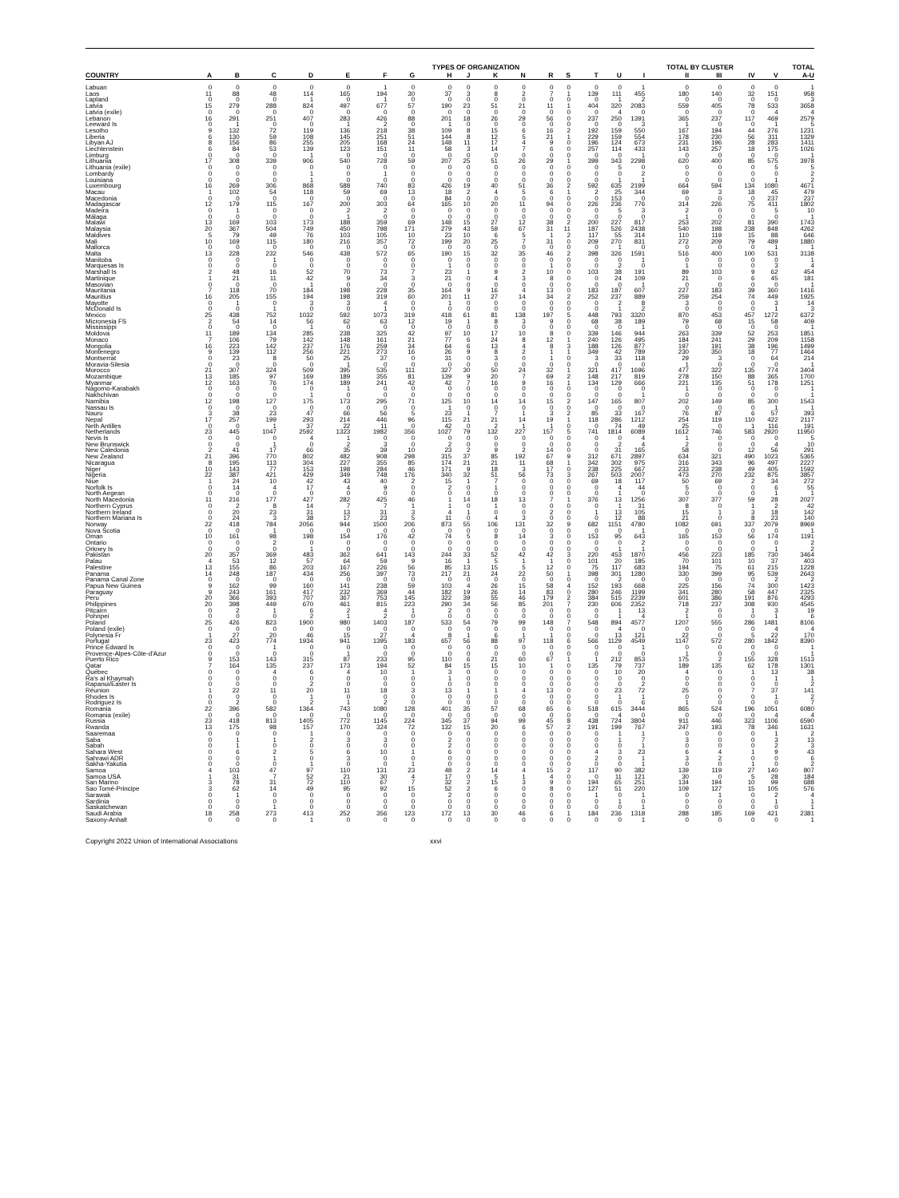| | TYPES OF ORGANIZATION | | | | | | | | | | | | | | | | TOTAL BY CLUSTER | | | | TOTAL |
| --- | --- | --- | --- | --- | --- | --- | --- | --- | --- | --- | --- | --- | --- | --- | --- | --- | --- | --- | --- | --- | --- |
| COUNTRY | A | B | C | D | E | F | G | H | J | K | N | R | S | T | U | I | II | III | IV | V | A-U |
| Labuan | 0 | 0 | 0 | 0 | 0 | 1 | 0 | 0 | 0 | 0 | 0 | 0 | 0 | 0 | 0 | 1 | 0 | 0 | 0 | 0 | 1 |
| Laos | 11 | 88 | 48 | 114 | 165 | 194 | 30 | 37 | 3 | 8 | 2 | 7 | 1 | 139 | 111 | 455 | 180 | 140 | 32 | 151 | 958 |
| Lapland | 0 | 0 | 0 | 1 | 0 | 1 | 0 | 0 | 0 | 0 | 0 | 0 | 0 | 0 | 1 | 2 | 0 | 0 | 0 | 0 | 3 |
| Latvia | 15 | 279 | 288 | 824 | 497 | 677 | 57 | 190 | 23 | 51 | 21 | 11 | 1 | 404 | 320 | 2083 | 559 | 405 | 78 | 533 | 3658 |
| Latvia (exile) | 0 | 0 | 0 | 0 | 0 | 0 | 0 | 0 | 0 | 0 | 0 | 0 | 0 | 0 | 4 | 0 | 0 | 0 | 0 | 4 | 4 |
| Lebanon | 16 | 291 | 251 | 407 | 283 | 426 | 88 | 201 | 18 | 26 | 29 | 56 | 0 | 237 | 250 | 1391 | 365 | 237 | 117 | 469 | 2579 |
| Leeward Is | 0 | 1 | 0 | 0 | 1 | 2 | 0 | 1 | 0 | 0 | 0 | 0 | 0 | 0 | 0 | 3 | 1 | 0 | 0 | 1 | 5 |
| Lesotho | 9 | 132 | 72 | 119 | 136 | 218 | 38 | 109 | 8 | 15 | 6 | 16 | 2 | 192 | 159 | 550 | 167 | 194 | 44 | 276 | 1231 |
| Liberia | 6 | 130 | 59 | 108 | 145 | 251 | 51 | 144 | 8 | 12 | 5 | 21 | 1 | 229 | 159 | 554 | 178 | 230 | 56 | 311 | 1329 |
| Libyan AJ | 8 | 156 | 86 | 255 | 205 | 168 | 24 | 148 | 11 | 17 | 4 | 9 | 0 | 196 | 124 | 673 | 231 | 196 | 28 | 283 | 1411 |
| Liechtenstein | 6 | 84 | 53 | 139 | 123 | 151 | 11 | 58 | 3 | 14 | 7 | 6 | 0 | 257 | 114 | 433 | 143 | 257 | 18 | 175 | 1026 |
| Limburg | 0 | 0 | 0 | 1 | 0 | 0 | 0 | 0 | 0 | 0 | 0 | 0 | 0 | 0 | 0 | 1 | 0 | 0 | 0 | 0 | 1 |
| Lithuania | 17 | 308 | 339 | 906 | 540 | 728 | 59 | 207 | 25 | 51 | 26 | 29 | 1 | 399 | 343 | 2298 | 620 | 400 | 85 | 575 | 3978 |
| Lithuania (exile) | 0 | 0 | 0 | 0 | 0 | 0 | 0 | 0 | 0 | 0 | 0 | 0 | 0 | 0 | 5 | 0 | 0 | 0 | 0 | 5 | 5 |
| Lombardy | 0 | 0 | 0 | 1 | 0 | 1 | 0 | 0 | 0 | 0 | 0 | 0 | 0 | 0 | 0 | 2 | 0 | 0 | 0 | 0 | 2 |
| Louisiana | 0 | 0 | 0 | 1 | 0 | 0 | 0 | 0 | 0 | 0 | 0 | 0 | 0 | 0 | 1 | 1 | 0 | 0 | 0 | 1 | 2 |
| Luxembourg | 16 | 269 | 306 | 868 | 588 | 740 | 83 | 426 | 19 | 40 | 51 | 36 | 2 | 592 | 635 | 2199 | 664 | 594 | 134 | 1080 | 4671 |
| Macau | 1 | 102 | 54 | 118 | 59 | 69 | 13 | 18 | 2 | 4 | 5 | 6 | 1 | 2 | 25 | 344 | 69 | 3 | 18 | 45 | 479 |
| Macedonia | 0 | 0 | 0 | 0 | 0 | 0 | 0 | 84 | 0 | 0 | 0 | 0 | 0 | 0 | 153 | 0 | 0 | 0 | 0 | 237 | 237 |
| Madagascar | 12 | 179 | 115 | 167 | 200 | 303 | 64 | 165 | 10 | 20 | 11 | 94 | 0 | 226 | 236 | 776 | 314 | 226 | 75 | 411 | 1802 |
| Madeira | 0 | 1 | 0 | 0 | 2 | 2 | 0 | 0 | 0 | 0 | 0 | 0 | 0 | 0 | 5 | 3 | 2 | 0 | 0 | 5 | 10 |
| Málaga | 0 | 0 | 0 | 0 | 1 | 0 | 0 | 0 | 0 | 0 | 0 | 0 | 0 | 0 | 0 | 0 | 1 | 0 | 0 | 0 | 1 |
| Malawi | 13 | 169 | 103 | 173 | 188 | 359 | 69 | 148 | 15 | 27 | 12 | 38 | 2 | 200 | 227 | 817 | 253 | 202 | 81 | 390 | 1743 |
| Malaysia | 20 | 367 | 504 | 749 | 450 | 798 | 171 | 279 | 43 | 59 | 67 | 31 | 11 | 187 | 526 | 2438 | 540 | 198 | 238 | 848 | 4262 |
| Maldives | 5 | 79 | 49 | 76 | 103 | 105 | 10 | 23 | 10 | 6 | 5 | 1 | 2 | 117 | 55 | 314 | 110 | 119 | 15 | 88 | 646 |
| Mali | 10 | 169 | 115 | 180 | 216 | 357 | 72 | 199 | 20 | 25 | 7 | 31 | 0 | 209 | 270 | 831 | 272 | 209 | 79 | 489 | 1880 |
| Mallorca | 0 | 0 | 0 | 0 | 0 | 0 | 0 | 0 | 0 | 0 | 0 | 0 | 0 | 0 | 1 | 0 | 0 | 0 | 0 | 1 | 1 |
| Malta | 13 | 228 | 232 | 546 | 438 | 572 | 65 | 190 | 15 | 32 | 35 | 46 | 2 | 398 | 326 | 1591 | 516 | 400 | 100 | 531 | 3138 |
| Manitoba | 0 | 0 | 1 | 0 | 0 | 0 | 0 | 0 | 0 | 0 | 0 | 0 | 0 | 0 | 0 | 1 | 0 | 0 | 0 | 0 | 1 |
| Marquesas Is | 0 | 0 | 0 | 0 | 0 | 0 | 0 | 1 | 0 | 0 | 0 | 1 | 0 | 0 | 2 | 0 | 1 | 0 | 0 | 3 | 4 |
| Marshall Is | 2 | 48 | 16 | 52 | 70 | 73 | 7 | 23 | 1 | 9 | 2 | 10 | 0 | 103 | 38 | 191 | 89 | 103 | 9 | 62 | 454 |
| Martinique | 1 | 21 | 11 | 42 | 9 | 34 | 3 | 21 | 0 | 4 | 3 | 8 | 0 | 0 | 24 | 109 | 21 | 0 | 6 | 45 | 181 |
| Masovian | 0 | 0 | 0 | 1 | 0 | 0 | 0 | 0 | 0 | 0 | 0 | 0 | 0 | 0 | 0 | 1 | 0 | 0 | 0 | 0 | 1 |
| Mauritania | 7 | 118 | 70 | 184 | 198 | 228 | 35 | 164 | 9 | 16 | 4 | 13 | 0 | 183 | 187 | 607 | 227 | 183 | 39 | 360 | 1416 |
| Mauritius | 16 | 205 | 155 | 194 | 198 | 319 | 60 | 201 | 11 | 27 | 14 | 34 | 2 | 252 | 237 | 889 | 259 | 254 | 74 | 449 | 1925 |
| Mayotte | 0 | 1 | 0 | 3 | 3 | 4 | 0 | 1 | 0 | 0 | 0 | 0 | 0 | 0 | 2 | 8 | 3 | 0 | 0 | 3 | 14 |
| McDonald Is | 0 | 0 | 1 | 0 | 0 | 1 | 0 | 0 | 0 | 0 | 0 | 0 | 0 | 0 | 1 | 2 | 0 | 0 | 0 | 1 | 3 |
| Mexico | 25 | 438 | 752 | 1032 | 592 | 1073 | 319 | 418 | 61 | 81 | 138 | 197 | 5 | 448 | 793 | 3320 | 870 | 453 | 457 | 1272 | 6372 |
| Micronesia FS | 2 | 54 | 14 | 56 | 62 | 63 | 12 | 19 | 1 | 8 | 3 | 9 | 0 | 68 | 38 | 189 | 79 | 68 | 15 | 58 | 409 |
| Mississippi | 0 | 0 | 0 | 1 | 0 | 0 | 0 | 0 | 0 | 0 | 0 | 0 | 0 | 0 | 0 | 1 | 0 | 0 | 0 | 0 | 1 |
| Moldova | 11 | 189 | 134 | 285 | 238 | 325 | 42 | 97 | 10 | 17 | 10 | 8 | 0 | 339 | 146 | 944 | 263 | 339 | 52 | 253 | 1851 |
| Monaco | 7 | 106 | 79 | 142 | 148 | 161 | 21 | 77 | 6 | 24 | 8 | 12 | 1 | 240 | 126 | 495 | 184 | 241 | 29 | 209 | 1158 |
| Mongolia | 16 | 223 | 142 | 237 | 176 | 259 | 34 | 64 | 6 | 13 | 4 | 8 | 3 | 188 | 126 | 877 | 197 | 191 | 38 | 196 | 1499 |
| Montenegro | 9 | 139 | 112 | 256 | 221 | 273 | 16 | 26 | 9 | 8 | 2 | 1 | 1 | 349 | 42 | 789 | 230 | 350 | 18 | 77 | 1464 |
| Montserrat | 0 | 23 | 8 | 50 | 25 | 37 | 0 | 31 | 0 | 3 | 0 | 1 | 0 | 3 | 33 | 118 | 29 | 3 | 0 | 64 | 214 |
| Moravia-Silesia | 0 | 0 | 0 | 0 | 1 | 0 | 0 | 0 | 0 | 0 | 0 | 0 | 0 | 0 | 0 | 0 | 1 | 0 | 0 | 0 | 1 |
| Morocco | 21 | 307 | 324 | 509 | 395 | 535 | 111 | 327 | 30 | 50 | 24 | 32 | 1 | 321 | 417 | 1696 | 477 | 322 | 135 | 774 | 3404 |
| Mozambique | 13 | 185 | 97 | 169 | 189 | 355 | 81 | 139 | 9 | 20 | 7 | 69 | 2 | 148 | 217 | 819 | 278 | 150 | 88 | 365 | 1700 |
| Myanmar | 12 | 163 | 76 | 174 | 189 | 241 | 42 | 42 | 7 | 16 | 9 | 16 | 1 | 134 | 129 | 666 | 221 | 135 | 51 | 178 | 1251 |
| Nagorno-Karabakh | 0 | 0 | 0 | 0 | 1 | 0 | 0 | 0 | 0 | 0 | 0 | 0 | 0 | 0 | 0 | 0 | 1 | 0 | 0 | 0 | 1 |
| Nakhchivan | 0 | 0 | 0 | 1 | 0 | 0 | 0 | 0 | 0 | 0 | 0 | 0 | 0 | 0 | 0 | 1 | 0 | 0 | 0 | 0 | 1 |
| Namibia | 12 | 198 | 127 | 175 | 173 | 295 | 71 | 125 | 10 | 14 | 14 | 15 | 2 | 147 | 165 | 807 | 202 | 149 | 85 | 300 | 1543 |
| Nassau Is | 0 | 0 | 0 | 0 | 0 | 0 | 0 | 1 | 0 | 0 | 0 | 0 | 0 | 0 | 0 | 0 | 0 | 0 | 0 | 1 | 1 |
| Nauru | 3 | 38 | 23 | 47 | 66 | 56 | 5 | 23 | 1 | 7 | 1 | 3 | 2 | 85 | 33 | 167 | 76 | 87 | 6 | 57 | 393 |
| Nepal | 17 | 257 | 199 | 293 | 214 | 446 | 96 | 115 | 21 | 21 | 14 | 19 | 1 | 118 | 286 | 1212 | 254 | 119 | 110 | 422 | 2117 |
| Neth Antilles | 0 | 0 | 1 | 37 | 22 | 11 | 0 | 42 | 0 | 2 | 1 | 1 | 0 | 0 | 74 | 49 | 25 | 0 | 1 | 116 | 191 |
| Netherlands | 23 | 445 | 1047 | 2592 | 1323 | 1982 | 356 | 1027 | 79 | 132 | 227 | 157 | 5 | 741 | 1814 | 6089 | 1612 | 746 | 583 | 2920 | 11950 |
| Nevis Is | 0 | 0 | 0 | 4 | 1 | 0 | 0 | 0 | 0 | 0 | 0 | 0 | 0 | 0 | 0 | 4 | 1 | 0 | 0 | 0 | 5 |
| New Brunswick | 0 | 0 | 1 | 0 | 2 | 3 | 0 | 2 | 0 | 0 | 0 | 0 | 0 | 0 | 2 | 4 | 2 | 0 | 0 | 4 | 10 |
| New Caledonia | 2 | 41 | 17 | 66 | 35 | 39 | 10 | 23 | 2 | 9 | 2 | 14 | 0 | 0 | 31 | 165 | 58 | 0 | 12 | 56 | 291 |
| New Zealand | 21 | 396 | 770 | 802 | 482 | 908 | 298 | 315 | 37 | 85 | 192 | 67 | 9 | 312 | 671 | 2897 | 634 | 321 | 490 | 1023 | 5365 |
| Nicaragua | 8 | 195 | 113 | 304 | 227 | 355 | 85 | 174 | 21 | 21 | 11 | 68 | 1 | 342 | 302 | 975 | 316 | 343 | 96 | 497 | 2227 |
| Niger | 10 | 143 | 77 | 153 | 198 | 284 | 46 | 171 | 9 | 18 | 3 | 17 | 0 | 238 | 225 | 667 | 233 | 238 | 49 | 405 | 1592 |
| Nigeria | 22 | 387 | 421 | 429 | 349 | 748 | 176 | 340 | 32 | 51 | 56 | 73 | 3 | 267 | 503 | 2007 | 473 | 270 | 232 | 875 | 3857 |
| Niue | 1 | 24 | 10 | 42 | 43 | 40 | 2 | 15 | 1 | 7 | 0 | 0 | 0 | 69 | 18 | 117 | 50 | 69 | 2 | 34 | 272 |
| Norfolk Is | 0 | 14 | 4 | 17 | 4 | 9 | 0 | 2 | 0 | 1 | 0 | 0 | 0 | 0 | 4 | 44 | 5 | 0 | 0 | 6 | 55 |
| North Aegean | 0 | 0 | 0 | 0 | 0 | 0 | 0 | 0 | 0 | 0 | 0 | 0 | 0 | 0 | 1 | 0 | 0 | 0 | 0 | 1 | 1 |
| North Macedonia | 11 | 216 | 177 | 427 | 282 | 425 | 46 | 1 | 14 | 18 | 13 | 7 | 1 | 376 | 13 | 1256 | 307 | 377 | 59 | 28 | 2027 |
| Northern Cyprus | 0 | 2 | 8 | 14 | 7 | 7 | 1 | 1 | 0 | 1 | 0 | 0 | 0 | 0 | 1 | 31 | 8 | 0 | 1 | 2 | 42 |
| Northern Ireland | 0 | 20 | 23 | 31 | 13 | 31 | 3 | 4 | 1 | 0 | 0 | 2 | 0 | 1 | 13 | 105 | 15 | 1 | 3 | 18 | 142 |
| Northern Mariana Is | 0 | 24 | 3 | 38 | 17 | 23 | 5 | 11 | 0 | 4 | 3 | 0 | 0 | 0 | 12 | 88 | 21 | 0 | 8 | 23 | 140 |
| Norway | 22 | 418 | 784 | 2056 | 944 | 1500 | 206 | 873 | 55 | 106 | 131 | 32 | 9 | 682 | 1151 | 4780 | 1082 | 691 | 337 | 2079 | 8969 |
| Nova Scotia | 0 | 0 | 1 | 0 | 0 | 0 | 0 | 0 | 0 | 0 | 0 | 0 | 0 | 0 | 0 | 1 | 0 | 0 | 0 | 0 | 1 |
| Oman | 10 | 161 | 98 | 198 | 154 | 176 | 42 | 74 | 5 | 8 | 14 | 3 | 0 | 153 | 95 | 643 | 165 | 153 | 56 | 174 | 1191 |
| Ontario | 0 | 0 | 2 | 0 | 0 | 0 | 0 | 0 | 0 | 0 | 0 | 0 | 0 | 0 | 0 | 2 | 0 | 0 | 0 | 0 | 2 |
| Orkney Is | 0 | 0 | 0 | 1 | 0 | 0 | 0 | 0 | 0 | 0 | 0 | 0 | 0 | 0 | 1 | 1 | 0 | 0 | 0 | 1 | 2 |
| Pakistan | 20 | 357 | 369 | 483 | 362 | 641 | 143 | 244 | 33 | 52 | 42 | 42 | 3 | 220 | 453 | 1870 | 456 | 223 | 185 | 730 | 3464 |
| Palau | 4 | 53 | 12 | 57 | 64 | 59 | 9 | 16 | 1 | 5 | 1 | 1 | 0 | 101 | 20 | 185 | 70 | 101 | 10 | 37 | 403 |
| Palestine | 13 | 155 | 86 | 203 | 167 | 226 | 56 | 85 | 13 | 15 | 5 | 12 | 0 | 75 | 117 | 683 | 194 | 75 | 61 | 215 | 1228 |
| Panama | 14 | 248 | 187 | 434 | 256 | 397 | 73 | 217 | 21 | 24 | 22 | 50 | 1 | 398 | 301 | 1280 | 330 | 399 | 95 | 539 | 2643 |
| Panama Canal Zone | 0 | 0 | 0 | 0 | 0 | 0 | 0 | 0 | 0 | 0 | 0 | 0 | 0 | 0 | 2 | 0 | 0 | 0 | 0 | 2 | 2 |
| Papua New Guinea | 9 | 162 | 99 | 160 | 141 | 238 | 59 | 103 | 4 | 26 | 15 | 58 | 4 | 152 | 193 | 668 | 225 | 156 | 74 | 300 | 1423 |
| Paraguay | 9 | 243 | 161 | 417 | 232 | 369 | 44 | 182 | 19 | 26 | 14 | 83 | 0 | 280 | 246 | 1199 | 341 | 280 | 58 | 447 | 2325 |
| Peru | 20 | 366 | 393 | 707 | 367 | 753 | 145 | 322 | 39 | 55 | 46 | 179 | 2 | 384 | 515 | 2239 | 601 | 386 | 191 | 876 | 4293 |
| Philippines | 20 | 398 | 449 | 670 | 461 | 815 | 223 | 290 | 34 | 56 | 85 | 201 | 7 | 230 | 606 | 2352 | 718 | 237 | 308 | 930 | 4545 |
| Pitcairn | 0 | 2 | 1 | 6 | 2 | 4 | 1 | 2 | 0 | 0 | 0 | 0 | 0 | 0 | 1 | 13 | 2 | 0 | 1 | 3 | 19 |
| Pohnpei | 0 | 0 | 0 | 2 | 1 | 2 | 0 | 0 | 0 | 0 | 0 | 0 | 0 | 0 | 1 | 4 | 1 | 0 | 0 | 1 | 6 |
| Poland | 25 | 426 | 823 | 1900 | 980 | 1403 | 187 | 533 | 54 | 79 | 99 | 148 | 7 | 548 | 894 | 4577 | 1207 | 555 | 286 | 1481 | 8106 |
| Poland (exile) | 0 | 0 | 0 | 0 | 0 | 0 | 0 | 0 | 0 | 0 | 0 | 0 | 0 | 0 | 4 | 0 | 0 | 0 | 0 | 4 | 4 |
| Polynesia Fr | 1 | 27 | 20 | 46 | 15 | 27 | 4 | 8 | 1 | 6 | 1 | 1 | 0 | 0 | 13 | 121 | 22 | 0 | 5 | 22 | 170 |
| Portugal | 23 | 423 | 774 | 1934 | 941 | 1395 | 183 | 657 | 56 | 88 | 97 | 118 | 6 | 566 | 1129 | 4549 | 1147 | 572 | 280 | 1842 | 8390 |
| Prince Edward Is | 0 | 0 | 1 | 0 | 0 | 0 | 0 | 0 | 0 | 0 | 0 | 0 | 0 | 0 | 0 | 1 | 0 | 0 | 0 | 0 | 1 |
| Provence-Alpes-Côte-d'Azur | 0 | 0 | 0 | 0 | 1 | 0 | 0 | 0 | 0 | 0 | 0 | 0 | 0 | 0 | 0 | 0 | 1 | 0 | 0 | 0 | 1 |
| Puerto Rico | 9 | 153 | 143 | 315 | 87 | 233 | 95 | 110 | 6 | 21 | 60 | 67 | 1 | 1 | 212 | 853 | 175 | 2 | 155 | 328 | 1513 |
| Qatar | 7 | 164 | 135 | 237 | 173 | 194 | 52 | 84 | 15 | 15 | 10 | 1 | 0 | 135 | 79 | 737 | 189 | 135 | 62 | 178 | 1301 |
| Québec | 0 | 0 | 4 | 6 | 4 | 10 | 1 | 3 | 0 | 0 | 0 | 0 | 0 | 0 | 10 | 20 | 4 | 0 | 1 | 13 | 38 |
| Ra's al Khaymah | 0 | 0 | 0 | 0 | 0 | 0 | 0 | 1 | 0 | 0 | 0 | 0 | 0 | 0 | 0 | 0 | 0 | 0 | 0 | 1 | 1 |
| Rapanui/Easter Is | 0 | 0 | 0 | 2 | 0 | 0 | 0 | 0 | 0 | 0 | 0 | 0 | 0 | 0 | 0 | 2 | 0 | 0 | 0 | 0 | 2 |
| Réunion | 1 | 22 | 11 | 20 | 11 | 18 | 3 | 13 | 1 | 1 | 4 | 13 | 0 | 0 | 23 | 72 | 25 | 0 | 7 | 37 | 141 |
| Rhodes Is | 0 | 0 | 0 | 1 | 0 | 0 | 0 | 0 | 0 | 0 | 0 | 0 | 0 | 0 | 1 | 1 | 0 | 0 | 0 | 1 | 2 |
| Rodriguez Is | 0 | 2 | 0 | 2 | 1 | 2 | 0 | 0 | 0 | 0 | 0 | 0 | 0 | 0 | 0 | 6 | 1 | 0 | 0 | 0 | 7 |
| Romania | 22 | 396 | 582 | 1364 | 743 | 1080 | 128 | 401 | 35 | 57 | 68 | 65 | 6 | 518 | 615 | 3444 | 865 | 524 | 196 | 1051 | 6080 |
| Romania (exile) | 0 | 0 | 0 | 0 | 0 | 0 | 0 | 0 | 0 | 0 | 0 | 0 | 0 | 0 | 4 | 0 | 0 | 0 | 0 | 4 | 4 |
| Russia | 23 | 418 | 813 | 1405 | 772 | 1145 | 224 | 345 | 37 | 94 | 99 | 45 | 8 | 438 | 724 | 3804 | 911 | 446 | 323 | 1106 | 6590 |
| Rwanda | 13 | 175 | 98 | 157 | 170 | 324 | 72 | 132 | 15 | 20 | 6 | 57 | 2 | 191 | 199 | 767 | 247 | 193 | 78 | 346 | 1631 |
| Saaremaa | 0 | 0 | 0 | 1 | 0 | 0 | 0 | 0 | 0 | 0 | 0 | 0 | 0 | 0 | 1 | 1 | 0 | 0 | 0 | 1 | 2 |
| Saba | 0 | 1 | 1 | 2 | 3 | 3 | 0 | 2 | 0 | 0 | 0 | 0 | 0 | 0 | 1 | 7 | 3 | 0 | 0 | 3 | 13 |
| Sabah | 0 | 1 | 0 | 0 | 0 | 0 | 0 | 2 | 0 | 0 | 0 | 0 | 0 | 0 | 0 | 1 | 0 | 0 | 0 | 2 | 3 |
| Sahara West | 0 | 6 | 2 | 5 | 6 | 10 | 1 | 6 | 0 | 0 | 0 | 0 | 0 | 4 | 3 | 23 | 6 | 4 | 1 | 9 | 43 |
| Sahrawi ADR | 0 | 0 | 1 | 0 | 3 | 0 | 0 | 0 | 0 | 0 | 0 | 0 | 0 | 2 | 0 | 1 | 3 | 2 | 0 | 0 | 6 |
| Sakha-Yakutia | 0 | 0 | 0 | 1 | 0 | 0 | 1 | 0 | 0 | 0 | 0 | 0 | 0 | 0 | 0 | 1 | 0 | 0 | 1 | 0 | 2 |
| Samoa | 4 | 103 | 47 | 97 | 110 | 131 | 23 | 48 | 2 | 14 | 4 | 15 | 2 | 117 | 90 | 382 | 139 | 119 | 27 | 140 | 807 |
| Samoa USA | 1 | 31 | 7 | 52 | 21 | 30 | 4 | 17 | 0 | 5 | 1 | 4 | 0 | 0 | 11 | 121 | 30 | 0 | 5 | 28 | 184 |
| San Marino | 3 | 78 | 31 | 72 | 110 | 67 | 7 | 32 | 2 | 15 | 3 | 9 | 0 | 194 | 65 | 251 | 134 | 194 | 10 | 99 | 688 |
| Sao Tomé-Principe | 3 | 62 | 14 | 49 | 95 | 92 | 15 | 52 | 2 | 6 | 0 | 8 | 0 | 127 | 51 | 220 | 109 | 127 | 15 | 105 | 576 |
| Sarawak | 0 | 1 | 0 | 0 | 0 | 0 | 0 | 2 | 0 | 0 | 0 | 0 | 0 | 1 | 0 | 1 | 0 | 1 | 0 | 2 | 4 |
| Sardinia | 0 | 0 | 0 | 0 | 0 | 0 | 0 | 0 | 0 | 0 | 0 | 0 | 0 | 0 | 1 | 0 | 0 | 0 | 0 | 1 | 1 |
| Saskatchewan | 0 | 0 | 1 | 0 | 0 | 0 | 0 | 0 | 0 | 0 | 0 | 0 | 0 | 0 | 0 | 1 | 0 | 0 | 0 | 0 | 1 |
| Saudi Arabia | 18 | 258 | 273 | 413 | 252 | 356 | 123 | 172 | 13 | 30 | 46 | 6 | 1 | 184 | 236 | 1318 | 288 | 185 | 169 | 421 | 2381 |
| Saxony-Anhalt | 0 | 0 | 0 | 1 | 0 | 0 | 0 | 0 | 0 | 0 | 0 | 0 | 0 | 0 | 0 | 1 | 0 | 0 | 0 | 0 | 1 |
Copyright 2022 Union of International Associations xxvi